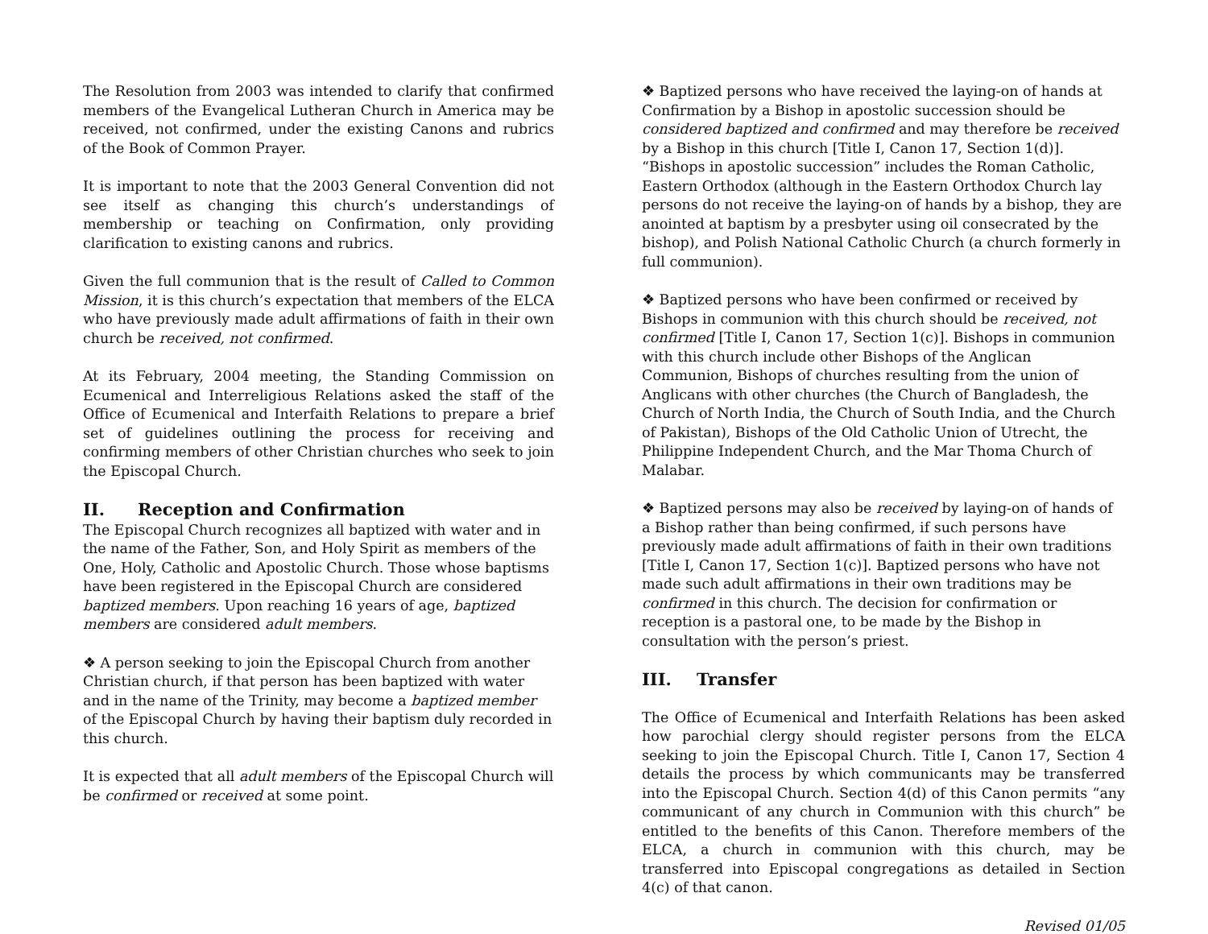The Resolution from 2003 was intended to clarify that confirmed members of the Evangelical Lutheran Church in America may be received, not confirmed, under the existing Canons and rubrics of the Book of Common Prayer.
It is important to note that the 2003 General Convention did not see itself as changing this church’s understandings of membership or teaching on Confirmation, only providing clarification to existing canons and rubrics.
Given the full communion that is the result of Called to Common Mission, it is this church’s expectation that members of the ELCA who have previously made adult affirmations of faith in their own church be received, not confirmed.
At its February, 2004 meeting, the Standing Commission on Ecumenical and Interreligious Relations asked the staff of the Office of Ecumenical and Interfaith Relations to prepare a brief set of guidelines outlining the process for receiving and confirming members of other Christian churches who seek to join the Episcopal Church.
II. Reception and Confirmation
The Episcopal Church recognizes all baptized with water and in the name of the Father, Son, and Holy Spirit as members of the One, Holy, Catholic and Apostolic Church. Those whose baptisms have been registered in the Episcopal Church are considered baptized members. Upon reaching 16 years of age, baptized members are considered adult members.
❖ A person seeking to join the Episcopal Church from another Christian church, if that person has been baptized with water and in the name of the Trinity, may become a baptized member of the Episcopal Church by having their baptism duly recorded in this church.
It is expected that all adult members of the Episcopal Church will be confirmed or received at some point.
❖ Baptized persons who have received the laying-on of hands at Confirmation by a Bishop in apostolic succession should be considered baptized and confirmed and may therefore be received by a Bishop in this church [Title I, Canon 17, Section 1(d)]. “Bishops in apostolic succession” includes the Roman Catholic, Eastern Orthodox (although in the Eastern Orthodox Church lay persons do not receive the laying-on of hands by a bishop, they are anointed at baptism by a presbyter using oil consecrated by the bishop), and Polish National Catholic Church (a church formerly in full communion).
❖ Baptized persons who have been confirmed or received by Bishops in communion with this church should be received, not confirmed [Title I, Canon 17, Section 1(c)]. Bishops in communion with this church include other Bishops of the Anglican Communion, Bishops of churches resulting from the union of Anglicans with other churches (the Church of Bangladesh, the Church of North India, the Church of South India, and the Church of Pakistan), Bishops of the Old Catholic Union of Utrecht, the Philippine Independent Church, and the Mar Thoma Church of Malabar.
❖ Baptized persons may also be received by laying-on of hands of a Bishop rather than being confirmed, if such persons have previously made adult affirmations of faith in their own traditions [Title I, Canon 17, Section 1(c)]. Baptized persons who have not made such adult affirmations in their own traditions may be confirmed in this church. The decision for confirmation or reception is a pastoral one, to be made by the Bishop in consultation with the person’s priest.
III. Transfer
The Office of Ecumenical and Interfaith Relations has been asked how parochial clergy should register persons from the ELCA seeking to join the Episcopal Church. Title I, Canon 17, Section 4 details the process by which communicants may be transferred into the Episcopal Church. Section 4(d) of this Canon permits “any communicant of any church in Communion with this church” be entitled to the benefits of this Canon. Therefore members of the ELCA, a church in communion with this church, may be transferred into Episcopal congregations as detailed in Section 4(c) of that canon.
Revised 01/05